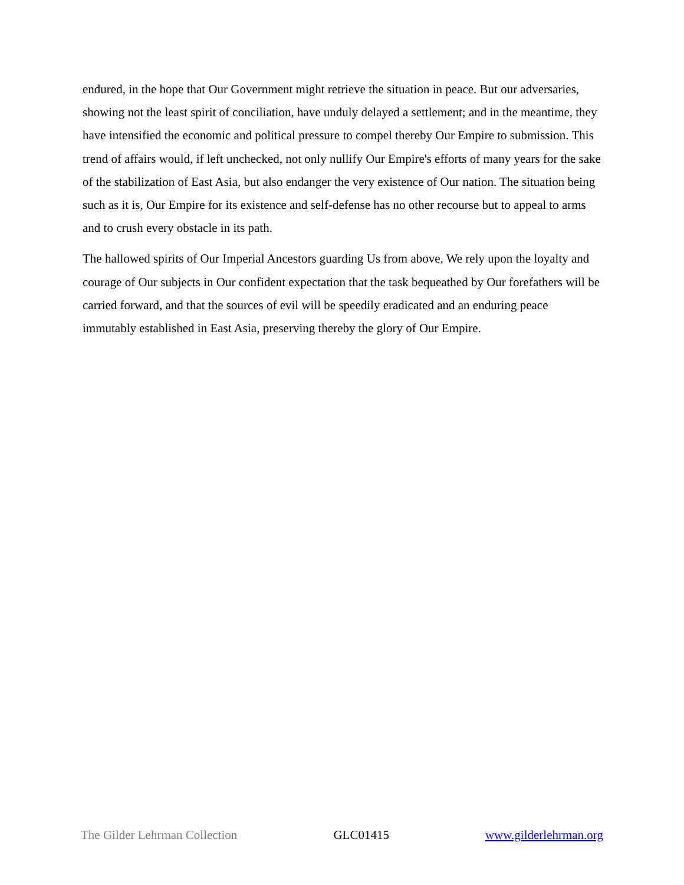endured, in the hope that Our Government might retrieve the situation in peace. But our adversaries, showing not the least spirit of conciliation, have unduly delayed a settlement; and in the meantime, they have intensified the economic and political pressure to compel thereby Our Empire to submission. This trend of affairs would, if left unchecked, not only nullify Our Empire's efforts of many years for the sake of the stabilization of East Asia, but also endanger the very existence of Our nation. The situation being such as it is, Our Empire for its existence and self-defense has no other recourse but to appeal to arms and to crush every obstacle in its path.
The hallowed spirits of Our Imperial Ancestors guarding Us from above, We rely upon the loyalty and courage of Our subjects in Our confident expectation that the task bequeathed by Our forefathers will be carried forward, and that the sources of evil will be speedily eradicated and an enduring peace immutably established in East Asia, preserving thereby the glory of Our Empire.
The Gilder Lehrman Collection GLC01415 www.gilderlehrman.org